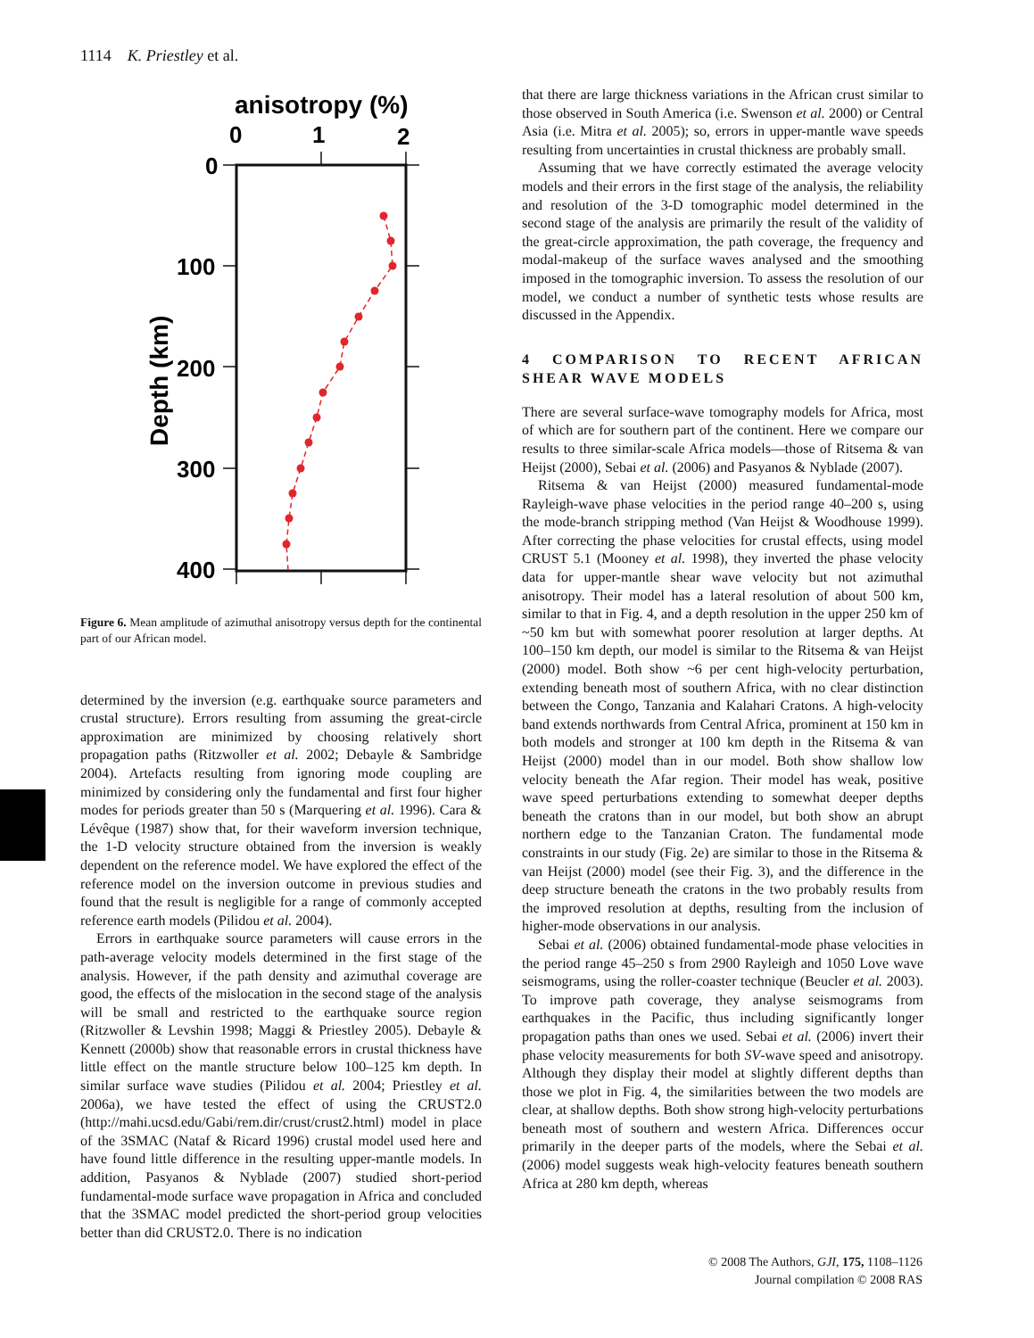1114 K. Priestley et al.
anisotropy (%)
0
1
2
0
100
200
300
400
Depth (km)
Figure 6. Mean amplitude of azimuthal anisotropy versus depth for the continental part of our African model.
determined by the inversion (e.g. earthquake source parameters and crustal structure). Errors resulting from assuming the great-circle approximation are minimized by choosing relatively short propagation paths (Ritzwoller et al. 2002; Debayle & Sambridge 2004). Artefacts resulting from ignoring mode coupling are minimized by considering only the fundamental and first four higher modes for periods greater than 50 s (Marquering et al. 1996). Cara & Lévêque (1987) show that, for their waveform inversion technique, the 1-D velocity structure obtained from the inversion is weakly dependent on the reference model. We have explored the effect of the reference model on the inversion outcome in previous studies and found that the result is negligible for a range of commonly accepted reference earth models (Pilidou et al. 2004).
Errors in earthquake source parameters will cause errors in the path-average velocity models determined in the first stage of the analysis. However, if the path density and azimuthal coverage are good, the effects of the mislocation in the second stage of the analysis will be small and restricted to the earthquake source region (Ritzwoller & Levshin 1998; Maggi & Priestley 2005). Debayle & Kennett (2000b) show that reasonable errors in crustal thickness have little effect on the mantle structure below 100–125 km depth. In similar surface wave studies (Pilidou et al. 2004; Priestley et al. 2006a), we have tested the effect of using the CRUST2.0 (http://mahi.ucsd.edu/Gabi/rem.dir/crust/crust2.html) model in place of the 3SMAC (Nataf & Ricard 1996) crustal model used here and have found little difference in the resulting upper-mantle models. In addition, Pasyanos & Nyblade (2007) studied short-period fundamental-mode surface wave propagation in Africa and concluded that the 3SMAC model predicted the short-period group velocities better than did CRUST2.0. There is no indication
that there are large thickness variations in the African crust similar to those observed in South America (i.e. Swenson et al. 2000) or Central Asia (i.e. Mitra et al. 2005); so, errors in upper-mantle wave speeds resulting from uncertainties in crustal thickness are probably small.
Assuming that we have correctly estimated the average velocity models and their errors in the first stage of the analysis, the reliability and resolution of the 3-D tomographic model determined in the second stage of the analysis are primarily the result of the validity of the great-circle approximation, the path coverage, the frequency and modal-makeup of the surface waves analysed and the smoothing imposed in the tomographic inversion. To assess the resolution of our model, we conduct a number of synthetic tests whose results are discussed in the Appendix.
4 COMPARISON TO RECENT AFRICAN SHEAR WAVE MODELS
There are several surface-wave tomography models for Africa, most of which are for southern part of the continent. Here we compare our results to three similar-scale Africa models—those of Ritsema & van Heijst (2000), Sebai et al. (2006) and Pasyanos & Nyblade (2007).
Ritsema & van Heijst (2000) measured fundamental-mode Rayleigh-wave phase velocities in the period range 40–200 s, using the mode-branch stripping method (Van Heijst & Woodhouse 1999). After correcting the phase velocities for crustal effects, using model CRUST 5.1 (Mooney et al. 1998), they inverted the phase velocity data for upper-mantle shear wave velocity but not azimuthal anisotropy. Their model has a lateral resolution of about 500 km, similar to that in Fig. 4, and a depth resolution in the upper 250 km of ~50 km but with somewhat poorer resolution at larger depths. At 100–150 km depth, our model is similar to the Ritsema & van Heijst (2000) model. Both show ~6 per cent high-velocity perturbation, extending beneath most of southern Africa, with no clear distinction between the Congo, Tanzania and Kalahari Cratons. A high-velocity band extends northwards from Central Africa, prominent at 150 km in both models and stronger at 100 km depth in the Ritsema & van Heijst (2000) model than in our model. Both show shallow low velocity beneath the Afar region. Their model has weak, positive wave speed perturbations extending to somewhat deeper depths beneath the cratons than in our model, but both show an abrupt northern edge to the Tanzanian Craton. The fundamental mode constraints in our study (Fig. 2e) are similar to those in the Ritsema & van Heijst (2000) model (see their Fig. 3), and the difference in the deep structure beneath the cratons in the two probably results from the improved resolution at depths, resulting from the inclusion of higher-mode observations in our analysis.
Sebai et al. (2006) obtained fundamental-mode phase velocities in the period range 45–250 s from 2900 Rayleigh and 1050 Love wave seismograms, using the roller-coaster technique (Beucler et al. 2003). To improve path coverage, they analyse seismograms from earthquakes in the Pacific, thus including significantly longer propagation paths than ones we used. Sebai et al. (2006) invert their phase velocity measurements for both SV-wave speed and anisotropy. Although they display their model at slightly different depths than those we plot in Fig. 4, the similarities between the two models are clear, at shallow depths. Both show strong high-velocity perturbations beneath most of southern and western Africa. Differences occur primarily in the deeper parts of the models, where the Sebai et al. (2006) model suggests weak high-velocity features beneath southern Africa at 280 km depth, whereas
© 2008 The Authors, GJI, 175, 1108–1126
Journal compilation © 2008 RAS